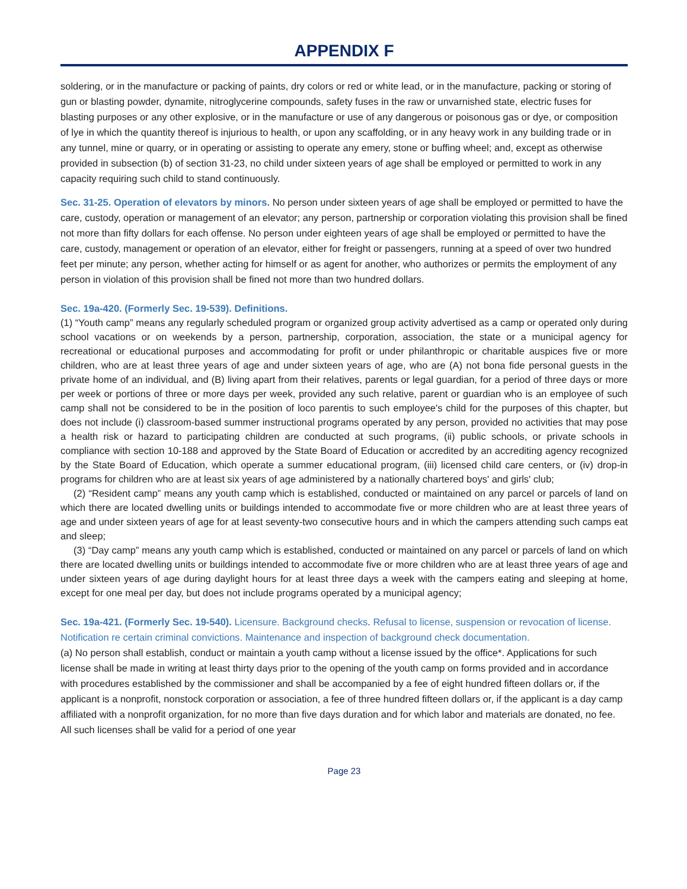APPENDIX F
soldering, or in the manufacture or packing of paints, dry colors or red or white lead, or in the manufacture, packing or storing of gun or blasting powder, dynamite, nitroglycerine compounds, safety fuses in the raw or unvarnished state, electric fuses for blasting purposes or any other explosive, or in the manufacture or use of any dangerous or poisonous gas or dye, or composition of lye in which the quantity thereof is injurious to health, or upon any scaffolding, or in any heavy work in any building trade or in any tunnel, mine or quarry, or in operating or assisting to operate any emery, stone or buffing wheel; and, except as otherwise provided in subsection (b) of section 31-23, no child under sixteen years of age shall be employed or permitted to work in any capacity requiring such child to stand continuously.
Sec. 31-25. Operation of elevators by minors. No person under sixteen years of age shall be employed or permitted to have the care, custody, operation or management of an elevator; any person, partnership or corporation violating this provision shall be fined not more than fifty dollars for each offense. No person under eighteen years of age shall be employed or permitted to have the care, custody, management or operation of an elevator, either for freight or passengers, running at a speed of over two hundred feet per minute; any person, whether acting for himself or as agent for another, who authorizes or permits the employment of any person in violation of this provision shall be fined not more than two hundred dollars.
Sec. 19a-420. (Formerly Sec. 19-539). Definitions.
(1) “Youth camp” means any regularly scheduled program or organized group activity advertised as a camp or operated only during school vacations or on weekends by a person, partnership, corporation, association, the state or a municipal agency for recreational or educational purposes and accommodating for profit or under philanthropic or charitable auspices five or more children, who are at least three years of age and under sixteen years of age, who are (A) not bona fide personal guests in the private home of an individual, and (B) living apart from their relatives, parents or legal guardian, for a period of three days or more per week or portions of three or more days per week, provided any such relative, parent or guardian who is an employee of such camp shall not be considered to be in the position of loco parentis to such employee's child for the purposes of this chapter, but does not include (i) classroom-based summer instructional programs operated by any person, provided no activities that may pose a health risk or hazard to participating children are conducted at such programs, (ii) public schools, or private schools in compliance with section 10-188 and approved by the State Board of Education or accredited by an accrediting agency recognized by the State Board of Education, which operate a summer educational program, (iii) licensed child care centers, or (iv) drop-in programs for children who are at least six years of age administered by a nationally chartered boys' and girls' club;
(2) “Resident camp” means any youth camp which is established, conducted or maintained on any parcel or parcels of land on which there are located dwelling units or buildings intended to accommodate five or more children who are at least three years of age and under sixteen years of age for at least seventy-two consecutive hours and in which the campers attending such camps eat and sleep;
(3) “Day camp” means any youth camp which is established, conducted or maintained on any parcel or parcels of land on which there are located dwelling units or buildings intended to accommodate five or more children who are at least three years of age and under sixteen years of age during daylight hours for at least three days a week with the campers eating and sleeping at home, except for one meal per day, but does not include programs operated by a municipal agency;
Sec. 19a-421. (Formerly Sec. 19-540). Licensure. Background checks. Refusal to license, suspension or revocation of license. Notification re certain criminal convictions. Maintenance and inspection of background check documentation.
(a) No person shall establish, conduct or maintain a youth camp without a license issued by the office*. Applications for such license shall be made in writing at least thirty days prior to the opening of the youth camp on forms provided and in accordance with procedures established by the commissioner and shall be accompanied by a fee of eight hundred fifteen dollars or, if the applicant is a nonprofit, nonstock corporation or association, a fee of three hundred fifteen dollars or, if the applicant is a day camp affiliated with a nonprofit organization, for no more than five days duration and for which labor and materials are donated, no fee. All such licenses shall be valid for a period of one year
Page 23